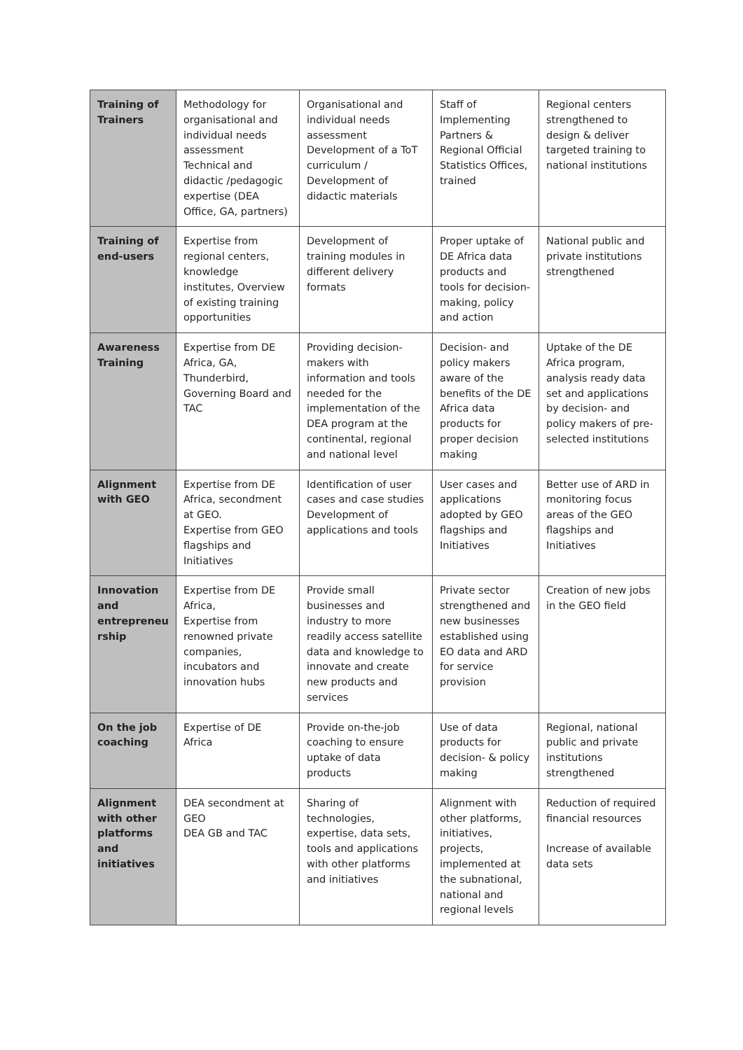| Training of Trainers | Methodology for organisational and individual needs assessment Technical and didactic /pedagogic expertise (DEA Office, GA, partners) | Organisational and individual needs assessment Development of a ToT curriculum / Development of didactic materials | Staff of Implementing Partners & Regional Official Statistics Offices, trained | Regional centers strengthened to design & deliver targeted training to national institutions |
| Training of end-users | Expertise from regional centers, knowledge institutes, Overview of existing training opportunities | Development of training modules in different delivery formats | Proper uptake of DE Africa data products and tools for decision-making, policy and action | National public and private institutions strengthened |
| Awareness Training | Expertise from DE Africa, GA, Thunderbird, Governing Board and TAC | Providing decision-makers with information and tools needed for the implementation of the DEA program at the continental, regional and national level | Decision- and policy makers aware of the benefits of the DE Africa data products for proper decision making | Uptake of the DE Africa program, analysis ready data set and applications by decision- and policy makers of pre-selected institutions |
| Alignment with GEO | Expertise from DE Africa, secondment at GEO. Expertise from GEO flagships and Initiatives | Identification of user cases and case studies Development of applications and tools | User cases and applications adopted by GEO flagships and Initiatives | Better use of ARD in monitoring focus areas of the GEO flagships and Initiatives |
| Innovation and entrepreneu rship | Expertise from DE Africa, Expertise from renowned private companies, incubators and innovation hubs | Provide small businesses and industry to more readily access satellite data and knowledge to innovate and create new products and services | Private sector strengthened and new businesses established using EO data and ARD for service provision | Creation of new jobs in the GEO field |
| On the job coaching | Expertise of DE Africa | Provide on-the-job coaching to ensure uptake of data products | Use of data products for decision- & policy making | Regional, national public and private institutions strengthened |
| Alignment with other platforms and initiatives | DEA secondment at GEO DEA GB and TAC | Sharing of technologies, expertise, data sets, tools and applications with other platforms and initiatives | Alignment with other platforms, initiatives, projects, implemented at the subnational, national and regional levels | Reduction of required financial resources Increase of available data sets |